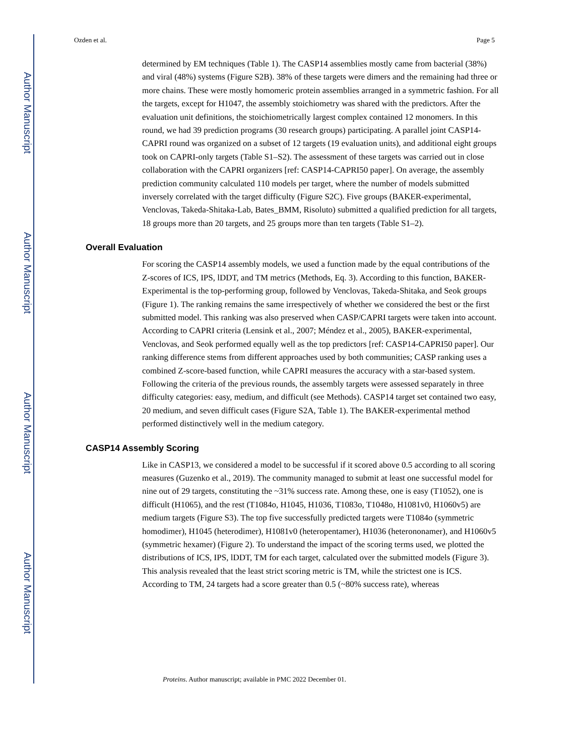Author Manuscript
Author Manuscript
Author Manuscript
Author Manuscript
Ozden et al. Page 5
determined by EM techniques (Table 1). The CASP14 assemblies mostly came from bacterial (38%) and viral (48%) systems (Figure S2B). 38% of these targets were dimers and the remaining had three or more chains. These were mostly homomeric protein assemblies arranged in a symmetric fashion. For all the targets, except for H1047, the assembly stoichiometry was shared with the predictors. After the evaluation unit definitions, the stoichiometrically largest complex contained 12 monomers. In this round, we had 39 prediction programs (30 research groups) participating. A parallel joint CASP14-CAPRI round was organized on a subset of 12 targets (19 evaluation units), and additional eight groups took on CAPRI-only targets (Table S1–S2). The assessment of these targets was carried out in close collaboration with the CAPRI organizers [ref: CASP14-CAPRI50 paper]. On average, the assembly prediction community calculated 110 models per target, where the number of models submitted inversely correlated with the target difficulty (Figure S2C). Five groups (BAKER-experimental, Venclovas, Takeda-Shitaka-Lab, Bates_BMM, Risoluto) submitted a qualified prediction for all targets, 18 groups more than 20 targets, and 25 groups more than ten targets (Table S1–2).
Overall Evaluation
For scoring the CASP14 assembly models, we used a function made by the equal contributions of the Z-scores of ICS, IPS, lDDT, and TM metrics (Methods, Eq. 3). According to this function, BAKER-Experimental is the top-performing group, followed by Venclovas, Takeda-Shitaka, and Seok groups (Figure 1). The ranking remains the same irrespectively of whether we considered the best or the first submitted model. This ranking was also preserved when CASP/CAPRI targets were taken into account. According to CAPRI criteria (Lensink et al., 2007; Méndez et al., 2005), BAKER-experimental, Venclovas, and Seok performed equally well as the top predictors [ref: CASP14-CAPRI50 paper]. Our ranking difference stems from different approaches used by both communities; CASP ranking uses a combined Z-score-based function, while CAPRI measures the accuracy with a star-based system. Following the criteria of the previous rounds, the assembly targets were assessed separately in three difficulty categories: easy, medium, and difficult (see Methods). CASP14 target set contained two easy, 20 medium, and seven difficult cases (Figure S2A, Table 1). The BAKER-experimental method performed distinctively well in the medium category.
CASP14 Assembly Scoring
Like in CASP13, we considered a model to be successful if it scored above 0.5 according to all scoring measures (Guzenko et al., 2019). The community managed to submit at least one successful model for nine out of 29 targets, constituting the ~31% success rate. Among these, one is easy (T1052), one is difficult (H1065), and the rest (T1084o, H1045, H1036, T1083o, T1048o, H1081v0, H1060v5) are medium targets (Figure S3). The top five successfully predicted targets were T1084o (symmetric homodimer), H1045 (heterodimer), H1081v0 (heteropentamer), H1036 (heterononamer), and H1060v5 (symmetric hexamer) (Figure 2). To understand the impact of the scoring terms used, we plotted the distributions of ICS, IPS, lDDT, TM for each target, calculated over the submitted models (Figure 3). This analysis revealed that the least strict scoring metric is TM, while the strictest one is ICS. According to TM, 24 targets had a score greater than 0.5 (~80% success rate), whereas
Proteins. Author manuscript; available in PMC 2022 December 01.